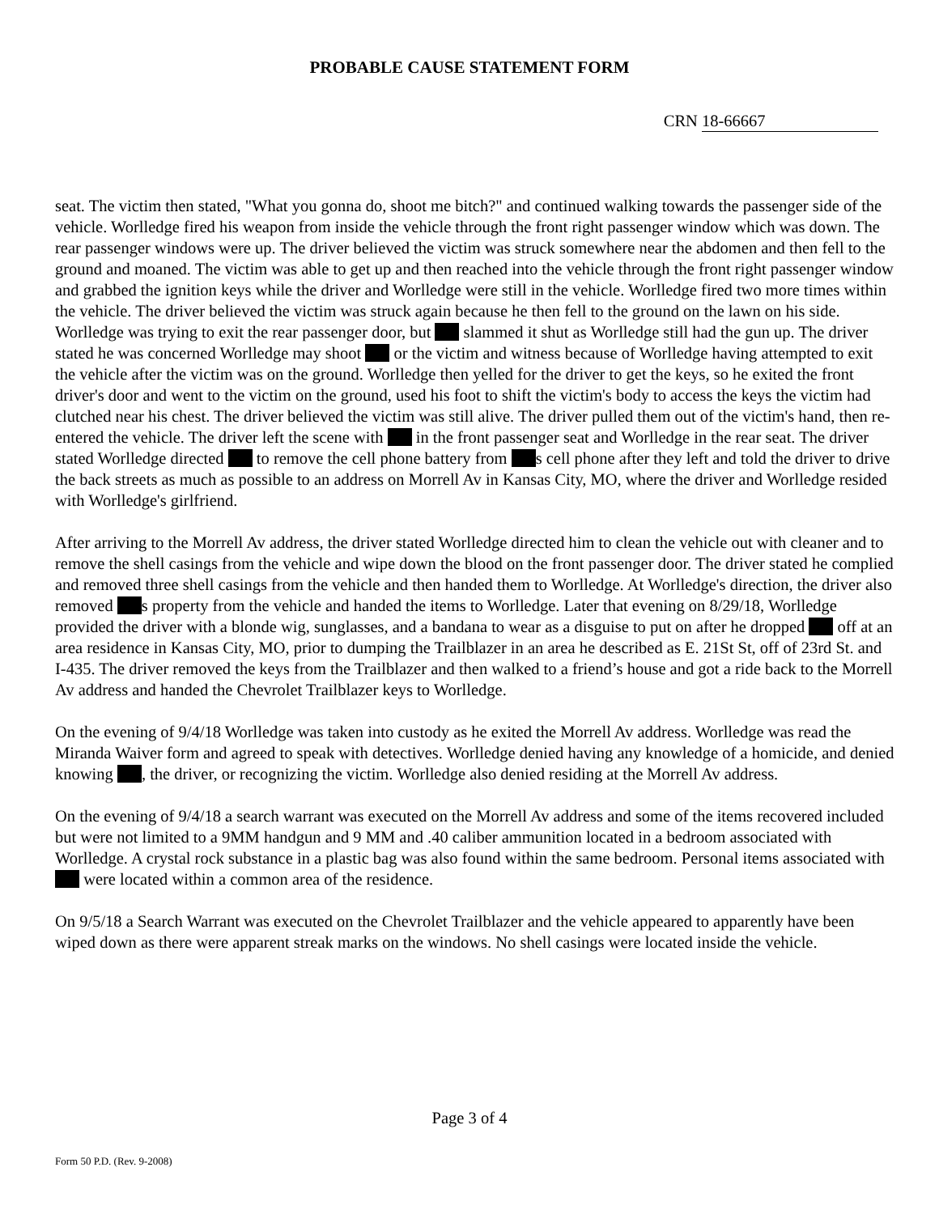PROBABLE CAUSE STATEMENT FORM
CRN 18-66667
seat. The victim then stated, "What you gonna do, shoot me bitch?" and continued walking towards the passenger side of the vehicle. Worlledge fired his weapon from inside the vehicle through the front right passenger window which was down. The rear passenger windows were up. The driver believed the victim was struck somewhere near the abdomen and then fell to the ground and moaned. The victim was able to get up and then reached into the vehicle through the front right passenger window and grabbed the ignition keys while the driver and Worlledge were still in the vehicle. Worlledge fired two more times within the vehicle. The driver believed the victim was struck again because he then fell to the ground on the lawn on his side. Worlledge was trying to exit the rear passenger door, but slammed it shut as Worlledge still had the gun up. The driver stated he was concerned Worlledge may shoot or the victim and witness because of Worlledge having attempted to exit the vehicle after the victim was on the ground. Worlledge then yelled for the driver to get the keys, so he exited the front driver's door and went to the victim on the ground, used his foot to shift the victim's body to access the keys the victim had clutched near his chest. The driver believed the victim was still alive. The driver pulled them out of the victim's hand, then re-entered the vehicle. The driver left the scene with in the front passenger seat and Worlledge in the rear seat. The driver stated Worlledge directed to remove the cell phone battery from s cell phone after they left and told the driver to drive the back streets as much as possible to an address on Morrell Av in Kansas City, MO, where the driver and Worlledge resided with Worlledge's girlfriend.
After arriving to the Morrell Av address, the driver stated Worlledge directed him to clean the vehicle out with cleaner and to remove the shell casings from the vehicle and wipe down the blood on the front passenger door. The driver stated he complied and removed three shell casings from the vehicle and then handed them to Worlledge. At Worlledge's direction, the driver also removed s property from the vehicle and handed the items to Worlledge. Later that evening on 8/29/18, Worlledge provided the driver with a blonde wig, sunglasses, and a bandana to wear as a disguise to put on after he dropped off at an area residence in Kansas City, MO, prior to dumping the Trailblazer in an area he described as E. 21St St, off of 23rd St. and I-435. The driver removed the keys from the Trailblazer and then walked to a friend’s house and got a ride back to the Morrell Av address and handed the Chevrolet Trailblazer keys to Worlledge.
On the evening of 9/4/18 Worlledge was taken into custody as he exited the Morrell Av address. Worlledge was read the Miranda Waiver form and agreed to speak with detectives. Worlledge denied having any knowledge of a homicide, and denied knowing , the driver, or recognizing the victim. Worlledge also denied residing at the Morrell Av address.
On the evening of 9/4/18 a search warrant was executed on the Morrell Av address and some of the items recovered included but were not limited to a 9MM handgun and 9 MM and .40 caliber ammunition located in a bedroom associated with Worlledge. A crystal rock substance in a plastic bag was also found within the same bedroom. Personal items associated with were located within a common area of the residence.
On 9/5/18 a Search Warrant was executed on the Chevrolet Trailblazer and the vehicle appeared to apparently have been wiped down as there were apparent streak marks on the windows. No shell casings were located inside the vehicle.
Page 3 of 4
Form 50 P.D. (Rev. 9-2008)